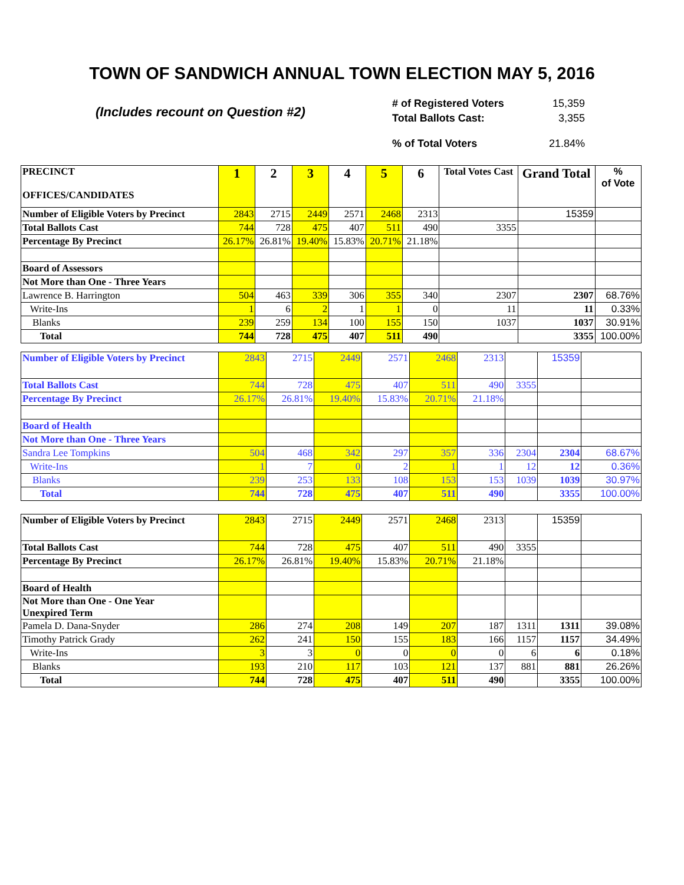TOWN OF SANDWICH ANNUAL TOWN ELECTION MAY 5, 2016
(Includes recount on Question #2)
| # of Registered Voters | 15,359 |
| Total Ballots Cast: | 3,355 |
| % of Total Voters | 21.84% |
| PRECINCT OFFICES/CANDIDATES | 1 | 2 | 3 | 4 | 5 | 6 | Total Votes Cast | Grand Total | % of Vote |
| Number of Eligible Voters by Precinct | 2843 | 2715 | 2449 | 2571 | 2468 | 2313 | | 15359 | |
| Total Ballots Cast | 744 | 728 | 475 | 407 | 511 | 490 | 3355 | | |
| Percentage By Precinct | 26.17% | 26.81% | 19.40% | 15.83% | 20.71% | 21.18% | | | |
| Board of Assessors | | | | | | | | | |
| Not More than One - Three Years | | | | | | | | | |
| Lawrence B. Harrington | 504 | 463 | 339 | 306 | 355 | 340 | 2307 | 2307 | 68.76% |
| Write-Ins | 1 | 6 | 2 | 1 | 1 | 0 | 11 | 11 | 0.33% |
| Blanks | 239 | 259 | 134 | 100 | 155 | 150 | 1037 | 1037 | 30.91% |
| Total | 744 | 728 | 475 | 407 | 511 | 490 | | 3355 | 100.00% |
| Number of Eligible Voters by Precinct | 2843 | 2715 | 2449 | 2571 | 2468 | 2313 | | 15359 | |
| Total Ballots Cast | 744 | 728 | 475 | 407 | 511 | 490 | 3355 | | |
| Percentage By Precinct | 26.17% | 26.81% | 19.40% | 15.83% | 20.71% | 21.18% | | | |
| Board of Health | | | | | | | | | |
| Not More than One - Three Years | | | | | | | | | |
| Sandra Lee Tompkins | 504 | 468 | 342 | 297 | 357 | 336 | 2304 | 2304 | 68.67% |
| Write-Ins | 1 | 7 | 0 | 2 | 1 | 1 | 12 | 12 | 0.36% |
| Blanks | 239 | 253 | 133 | 108 | 153 | 153 | 1039 | 1039 | 30.97% |
| Total | 744 | 728 | 475 | 407 | 511 | 490 | | 3355 | 100.00% |
| Number of Eligible Voters by Precinct | 2843 | 2715 | 2449 | 2571 | 2468 | 2313 | | 15359 | |
| Total Ballots Cast | 744 | 728 | 475 | 407 | 511 | 490 | 3355 | | |
| Percentage By Precinct | 26.17% | 26.81% | 19.40% | 15.83% | 20.71% | 21.18% | | | |
| Board of Health | | | | | | | | | |
| Not More than One - One Year Unexpired Term | | | | | | | | | |
| Pamela D. Dana-Snyder | 286 | 274 | 208 | 149 | 207 | 187 | 1311 | 1311 | 39.08% |
| Timothy Patrick Grady | 262 | 241 | 150 | 155 | 183 | 166 | 1157 | 1157 | 34.49% |
| Write-Ins | 3 | 3 | 0 | 0 | 0 | 0 | 6 | 6 | 0.18% |
| Blanks | 193 | 210 | 117 | 103 | 121 | 137 | 881 | 881 | 26.26% |
| Total | 744 | 728 | 475 | 407 | 511 | 490 | | 3355 | 100.00% |